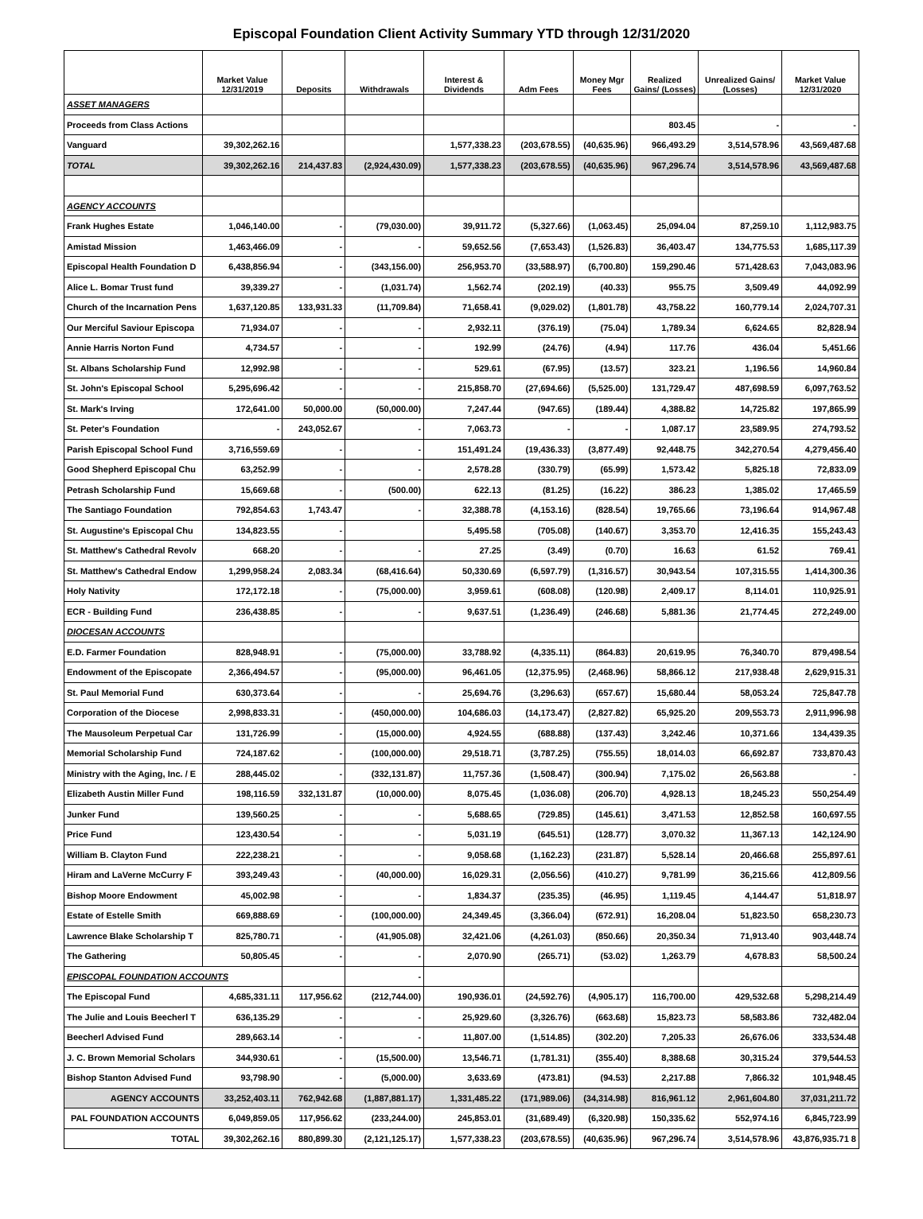Episcopal Foundation Client Activity Summary YTD through 12/31/2020
| | Market Value 12/31/2019 | Deposits | Withdrawals | Interest & Dividends | Adm Fees | Money Mgr Fees | Realized Gains/ (Losses) | Unrealized Gains/ (Losses) | Market Value 12/31/2020 |
| --- | --- | --- | --- | --- | --- | --- | --- | --- | --- |
| ASSET MANAGERS | | | | | | | | | |
| Proceeds from Class Actions | | | | | | | 803.45 | - | - |
| Vanguard | 39,302,262.16 | | | 1,577,338.23 | (203,678.55) | (40,635.96) | 966,493.29 | 3,514,578.96 | 43,569,487.68 |
| TOTAL | 39,302,262.16 | 214,437.83 | (2,924,430.09) | 1,577,338.23 | (203,678.55) | (40,635.96) | 967,296.74 | 3,514,578.96 | 43,569,487.68 |
| AGENCY ACCOUNTS | | | | | | | | | |
| Frank Hughes Estate | 1,046,140.00 | - | (79,030.00) | 39,911.72 | (5,327.66) | (1,063.45) | 25,094.04 | 87,259.10 | 1,112,983.75 |
| Amistad Mission | 1,463,466.09 | - | - | 59,652.56 | (7,653.43) | (1,526.83) | 36,403.47 | 134,775.53 | 1,685,117.39 |
| Episcopal Health Foundation D | 6,438,856.94 | - | (343,156.00) | 256,953.70 | (33,588.97) | (6,700.80) | 159,290.46 | 571,428.63 | 7,043,083.96 |
| Alice L. Bomar Trust fund | 39,339.27 | - | (1,031.74) | 1,562.74 | (202.19) | (40.33) | 955.75 | 3,509.49 | 44,092.99 |
| Church of the Incarnation Pens | 1,637,120.85 | 133,931.33 | (11,709.84) | 71,658.41 | (9,029.02) | (1,801.78) | 43,758.22 | 160,779.14 | 2,024,707.31 |
| Our Merciful Saviour Episcopa | 71,934.07 | - | - | 2,932.11 | (376.19) | (75.04) | 1,789.34 | 6,624.65 | 82,828.94 |
| Annie Harris Norton Fund | 4,734.57 | - | - | 192.99 | (24.76) | (4.94) | 117.76 | 436.04 | 5,451.66 |
| St. Albans Scholarship Fund | 12,992.98 | - | - | 529.61 | (67.95) | (13.57) | 323.21 | 1,196.56 | 14,960.84 |
| St. John's Episcopal School | 5,295,696.42 | - | - | 215,858.70 | (27,694.66) | (5,525.00) | 131,729.47 | 487,698.59 | 6,097,763.52 |
| St. Mark's Irving | 172,641.00 | 50,000.00 | (50,000.00) | 7,247.44 | (947.65) | (189.44) | 4,388.82 | 14,725.82 | 197,865.99 |
| St. Peter's Foundation | - | 243,052.67 | - | 7,063.73 | - | - | 1,087.17 | 23,589.95 | 274,793.52 |
| Parish Episcopal School Fund | 3,716,559.69 | - | - | 151,491.24 | (19,436.33) | (3,877.49) | 92,448.75 | 342,270.54 | 4,279,456.40 |
| Good Shepherd Episcopal Chu | 63,252.99 | - | - | 2,578.28 | (330.79) | (65.99) | 1,573.42 | 5,825.18 | 72,833.09 |
| Petrash Scholarship Fund | 15,669.68 | - | (500.00) | 622.13 | (81.25) | (16.22) | 386.23 | 1,385.02 | 17,465.59 |
| The Santiago Foundation | 792,854.63 | 1,743.47 | - | 32,388.78 | (4,153.16) | (828.54) | 19,765.66 | 73,196.64 | 914,967.48 |
| St. Augustine's Episcopal Chu | 134,823.55 | - | | 5,495.58 | (705.08) | (140.67) | 3,353.70 | 12,416.35 | 155,243.43 |
| St. Matthew's Cathedral Revolv | 668.20 | - | - | 27.25 | (3.49) | (0.70) | 16.63 | 61.52 | 769.41 |
| St. Matthew's Cathedral Endow | 1,299,958.24 | 2,083.34 | (68,416.64) | 50,330.69 | (6,597.79) | (1,316.57) | 30,943.54 | 107,315.55 | 1,414,300.36 |
| Holy Nativity | 172,172.18 | - | (75,000.00) | 3,959.61 | (608.08) | (120.98) | 2,409.17 | 8,114.01 | 110,925.91 |
| ECR - Building Fund | 236,438.85 | - | - | 9,637.51 | (1,236.49) | (246.68) | 5,881.36 | 21,774.45 | 272,249.00 |
| DIOCESAN ACCOUNTS | | | | | | | | | |
| E.D. Farmer Foundation | 828,948.91 | - | (75,000.00) | 33,788.92 | (4,335.11) | (864.83) | 20,619.95 | 76,340.70 | 879,498.54 |
| Endowment of the Episcopate | 2,366,494.57 | - | (95,000.00) | 96,461.05 | (12,375.95) | (2,468.96) | 58,866.12 | 217,938.48 | 2,629,915.31 |
| St. Paul Memorial Fund | 630,373.64 | - | - | 25,694.76 | (3,296.63) | (657.67) | 15,680.44 | 58,053.24 | 725,847.78 |
| Corporation of the Diocese | 2,998,833.31 | - | (450,000.00) | 104,686.03 | (14,173.47) | (2,827.82) | 65,925.20 | 209,553.73 | 2,911,996.98 |
| The Mausoleum Perpetual Car | 131,726.99 | - | (15,000.00) | 4,924.55 | (688.88) | (137.43) | 3,242.46 | 10,371.66 | 134,439.35 |
| Memorial Scholarship Fund | 724,187.62 | - | (100,000.00) | 29,518.71 | (3,787.25) | (755.55) | 18,014.03 | 66,692.87 | 733,870.43 |
| Ministry with the Aging, Inc. / E | 288,445.02 | - | (332,131.87) | 11,757.36 | (1,508.47) | (300.94) | 7,175.02 | 26,563.88 | - |
| Elizabeth Austin Miller Fund | 198,116.59 | 332,131.87 | (10,000.00) | 8,075.45 | (1,036.08) | (206.70) | 4,928.13 | 18,245.23 | 550,254.49 |
| Junker Fund | 139,560.25 | - | - | 5,688.65 | (729.85) | (145.61) | 3,471.53 | 12,852.58 | 160,697.55 |
| Price Fund | 123,430.54 | - | - | 5,031.19 | (645.51) | (128.77) | 3,070.32 | 11,367.13 | 142,124.90 |
| William B. Clayton Fund | 222,238.21 | - | - | 9,058.68 | (1,162.23) | (231.87) | 5,528.14 | 20,466.68 | 255,897.61 |
| Hiram and LaVerne McCurry F | 393,249.43 | - | (40,000.00) | 16,029.31 | (2,056.56) | (410.27) | 9,781.99 | 36,215.66 | 412,809.56 |
| Bishop Moore Endowment | 45,002.98 | - | - | 1,834.37 | (235.35) | (46.95) | 1,119.45 | 4,144.47 | 51,818.97 |
| Estate of Estelle Smith | 669,888.69 | - | (100,000.00) | 24,349.45 | (3,366.04) | (672.91) | 16,208.04 | 51,823.50 | 658,230.73 |
| Lawrence Blake Scholarship T | 825,780.71 | - | (41,905.08) | 32,421.06 | (4,261.03) | (850.66) | 20,350.34 | 71,913.40 | 903,448.74 |
| The Gathering | 50,805.45 | - | - | 2,070.90 | (265.71) | (53.02) | 1,263.79 | 4,678.83 | 58,500.24 |
| EPISCOPAL FOUNDATION ACCOUNTS | | | - | | | | | | |
| The Episcopal Fund | 4,685,331.11 | 117,956.62 | (212,744.00) | 190,936.01 | (24,592.76) | (4,905.17) | 116,700.00 | 429,532.68 | 5,298,214.49 |
| The Julie and Louis Beecherl T | 636,135.29 | - | - | 25,929.60 | (3,326.76) | (663.68) | 15,823.73 | 58,583.86 | 732,482.04 |
| Beecherl Advised Fund | 289,663.14 | - | - | 11,807.00 | (1,514.85) | (302.20) | 7,205.33 | 26,676.06 | 333,534.48 |
| J. C. Brown Memorial Scholars | 344,930.61 | - | (15,500.00) | 13,546.71 | (1,781.31) | (355.40) | 8,388.68 | 30,315.24 | 379,544.53 |
| Bishop Stanton Advised Fund | 93,798.90 | - | (5,000.00) | 3,633.69 | (473.81) | (94.53) | 2,217.88 | 7,866.32 | 101,948.45 |
| AGENCY ACCOUNTS | 33,252,403.11 | 762,942.68 | (1,887,881.17) | 1,331,485.22 | (171,989.06) | (34,314.98) | 816,961.12 | 2,961,604.80 | 37,031,211.72 |
| PAL FOUNDATION ACCOUNTS | 6,049,859.05 | 117,956.62 | (233,244.00) | 245,853.01 | (31,689.49) | (6,320.98) | 150,335.62 | 552,974.16 | 6,845,723.99 |
| TOTAL | 39,302,262.16 | 880,899.30 | (2,121,125.17) | 1,577,338.23 | (203,678.55) | (40,635.96) | 967,296.74 | 3,514,578.96 | 43,876,935.71 8 |